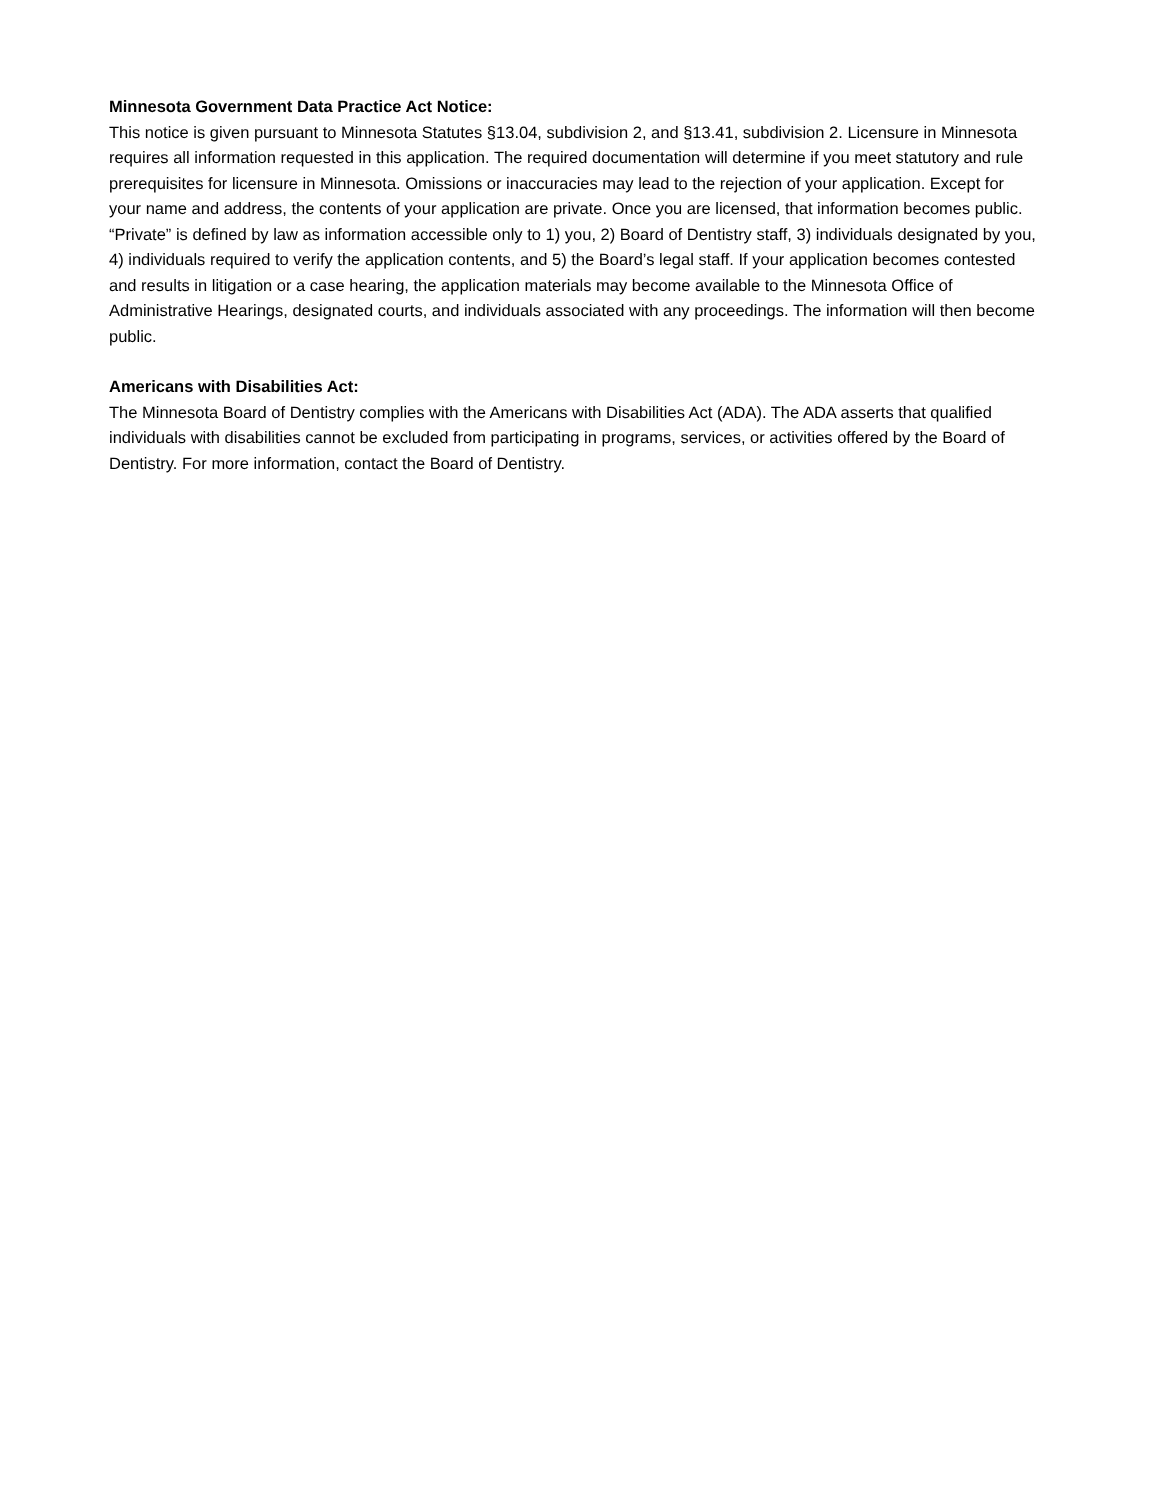Minnesota Government Data Practice Act Notice:
This notice is given pursuant to Minnesota Statutes §13.04, subdivision 2, and §13.41, subdivision 2. Licensure in Minnesota requires all information requested in this application. The required documentation will determine if you meet statutory and rule prerequisites for licensure in Minnesota. Omissions or inaccuracies may lead to the rejection of your application. Except for your name and address, the contents of your application are private. Once you are licensed, that information becomes public. “Private” is defined by law as information accessible only to 1) you, 2) Board of Dentistry staff, 3) individuals designated by you, 4) individuals required to verify the application contents, and 5) the Board’s legal staff. If your application becomes contested and results in litigation or a case hearing, the application materials may become available to the Minnesota Office of Administrative Hearings, designated courts, and individuals associated with any proceedings. The information will then become public.
Americans with Disabilities Act:
The Minnesota Board of Dentistry complies with the Americans with Disabilities Act (ADA). The ADA asserts that qualified individuals with disabilities cannot be excluded from participating in programs, services, or activities offered by the Board of Dentistry. For more information, contact the Board of Dentistry.